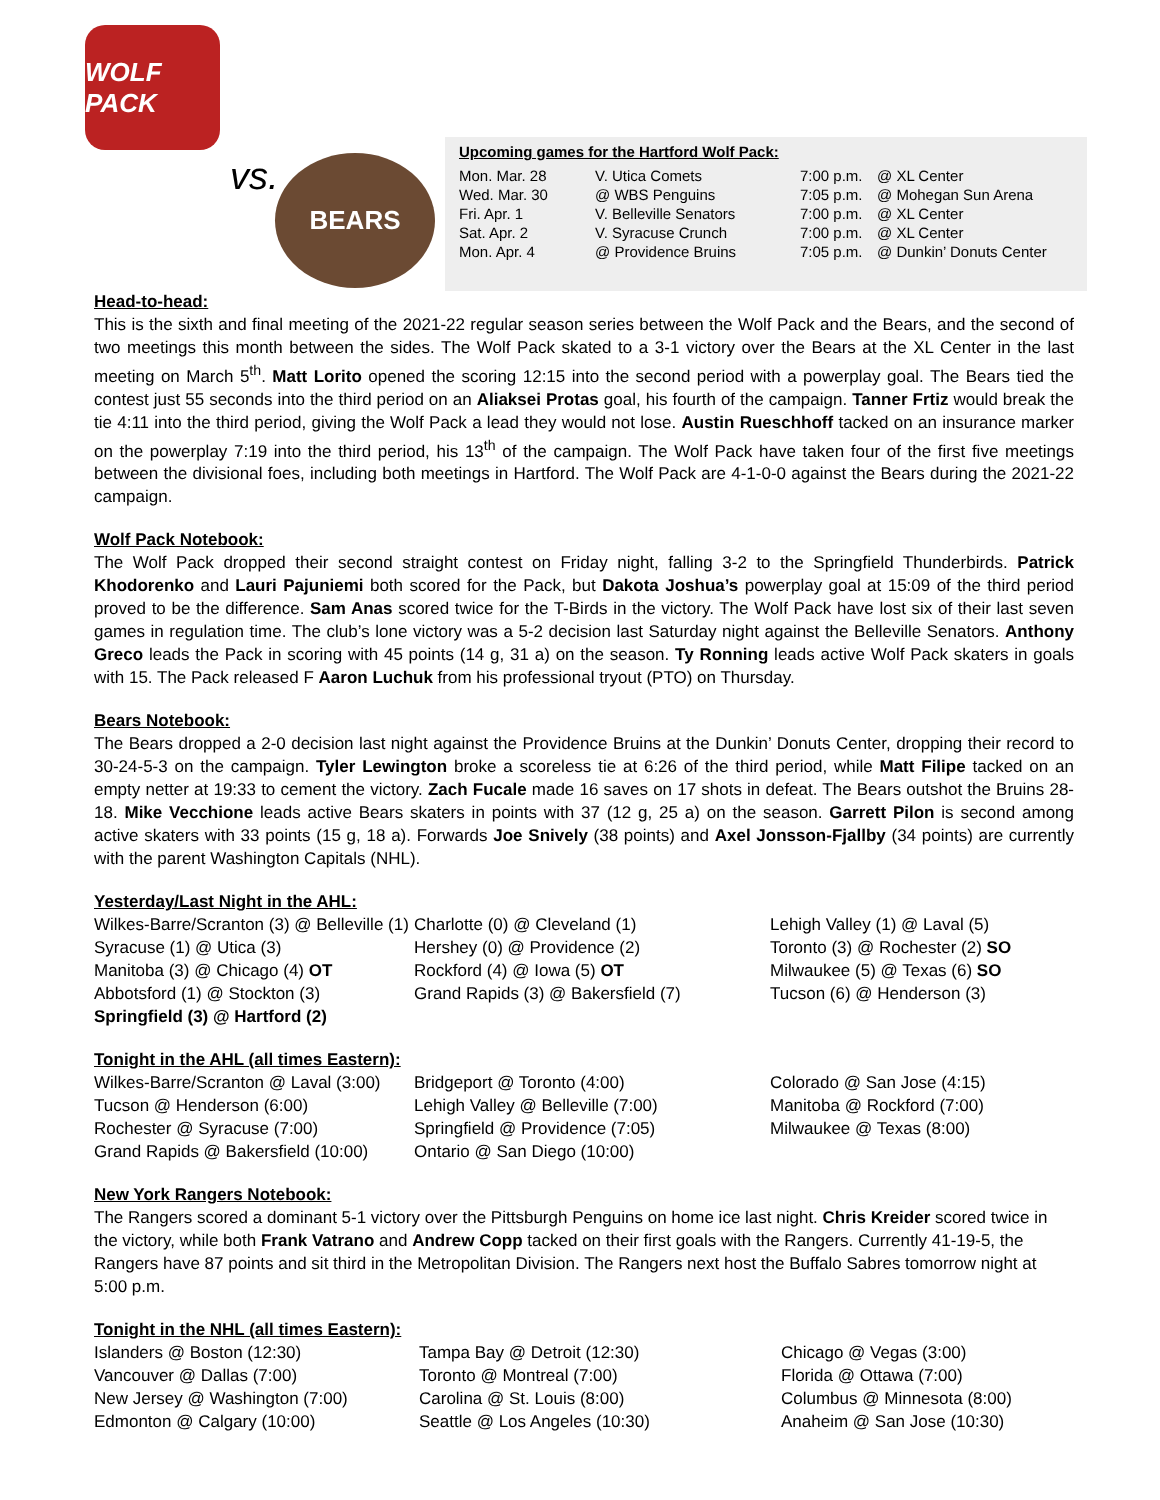WOLF PACK
vs. BEARS
Upcoming games for the Hartford Wolf Pack:
| Mon. Mar. 28 | V. Utica Comets | 7:00 p.m. | @ XL Center |
| Wed. Mar. 30 | @ WBS Penguins | 7:05 p.m. | @ Mohegan Sun Arena |
| Fri. Apr. 1 | V. Belleville Senators | 7:00 p.m. | @ XL Center |
| Sat. Apr. 2 | V. Syracuse Crunch | 7:00 p.m. | @ XL Center |
| Mon. Apr. 4 | @ Providence Bruins | 7:05 p.m. | @ Dunkin’ Donuts Center |
Head-to-head:
This is the sixth and final meeting of the 2021-22 regular season series between the Wolf Pack and the Bears, and the second of two meetings this month between the sides. The Wolf Pack skated to a 3-1 victory over the Bears at the XL Center in the last meeting on March 5<sup>th</sup>. Matt Lorito opened the scoring 12:15 into the second period with a powerplay goal. The Bears tied the contest just 55 seconds into the third period on an Aliaksei Protas goal, his fourth of the campaign. Tanner Frtiz would break the tie 4:11 into the third period, giving the Wolf Pack a lead they would not lose. Austin Rueschhoff tacked on an insurance marker on the powerplay 7:19 into the third period, his 13<sup>th</sup> of the campaign. The Wolf Pack have taken four of the first five meetings between the divisional foes, including both meetings in Hartford. The Wolf Pack are 4-1-0-0 against the Bears during the 2021-22 campaign.
Wolf Pack Notebook:
The Wolf Pack dropped their second straight contest on Friday night, falling 3-2 to the Springfield Thunderbirds. Patrick Khodorenko and Lauri Pajuniemi both scored for the Pack, but Dakota Joshua’s powerplay goal at 15:09 of the third period proved to be the difference. Sam Anas scored twice for the T-Birds in the victory. The Wolf Pack have lost six of their last seven games in regulation time. The club’s lone victory was a 5-2 decision last Saturday night against the Belleville Senators. Anthony Greco leads the Pack in scoring with 45 points (14 g, 31 a) on the season. Ty Ronning leads active Wolf Pack skaters in goals with 15. The Pack released F Aaron Luchuk from his professional tryout (PTO) on Thursday.
Bears Notebook:
The Bears dropped a 2-0 decision last night against the Providence Bruins at the Dunkin’ Donuts Center, dropping their record to 30-24-5-3 on the campaign. Tyler Lewington broke a scoreless tie at 6:26 of the third period, while Matt Filipe tacked on an empty netter at 19:33 to cement the victory. Zach Fucale made 16 saves on 17 shots in defeat. The Bears outshot the Bruins 28-18. Mike Vecchione leads active Bears skaters in points with 37 (12 g, 25 a) on the season. Garrett Pilon is second among active skaters with 33 points (15 g, 18 a). Forwards Joe Snively (38 points) and Axel Jonsson-Fjallby (34 points) are currently with the parent Washington Capitals (NHL).
Yesterday/Last Night in the AHL:
| Wilkes-Barre/Scranton (3) @ Belleville (1) | Charlotte (0) @ Cleveland (1) | Lehigh Valley (1) @ Laval (5) |
| Syracuse (1) @ Utica (3) | Hershey (0) @ Providence (2) | Toronto (3) @ Rochester (2) SO |
| Manitoba (3) @ Chicago (4) OT | Rockford (4) @ Iowa (5) OT | Milwaukee (5) @ Texas (6) SO |
| Abbotsford (1) @ Stockton (3) | Grand Rapids (3) @ Bakersfield (7) | Tucson (6) @ Henderson (3) |
| Springfield (3) @ Hartford (2) | | |
Tonight in the AHL (all times Eastern):
| Wilkes-Barre/Scranton @ Laval (3:00) | Bridgeport @ Toronto (4:00) | Colorado @ San Jose (4:15) |
| Tucson @ Henderson (6:00) | Lehigh Valley @ Belleville (7:00) | Manitoba @ Rockford (7:00) |
| Rochester @ Syracuse (7:00) | Springfield @ Providence (7:05) | Milwaukee @ Texas (8:00) |
| Grand Rapids @ Bakersfield (10:00) | Ontario @ San Diego (10:00) | |
New York Rangers Notebook:
The Rangers scored a dominant 5-1 victory over the Pittsburgh Penguins on home ice last night. Chris Kreider scored twice in the victory, while both Frank Vatrano and Andrew Copp tacked on their first goals with the Rangers. Currently 41-19-5, the Rangers have 87 points and sit third in the Metropolitan Division. The Rangers next host the Buffalo Sabres tomorrow night at 5:00 p.m.
Tonight in the NHL (all times Eastern):
| Islanders @ Boston (12:30) | Tampa Bay @ Detroit (12:30) | Chicago @ Vegas (3:00) |
| Vancouver @ Dallas (7:00) | Toronto @ Montreal (7:00) | Florida @ Ottawa (7:00) |
| New Jersey @ Washington (7:00) | Carolina @ St. Louis (8:00) | Columbus @ Minnesota (8:00) |
| Edmonton @ Calgary (10:00) | Seattle @ Los Angeles (10:30) | Anaheim @ San Jose (10:30) |